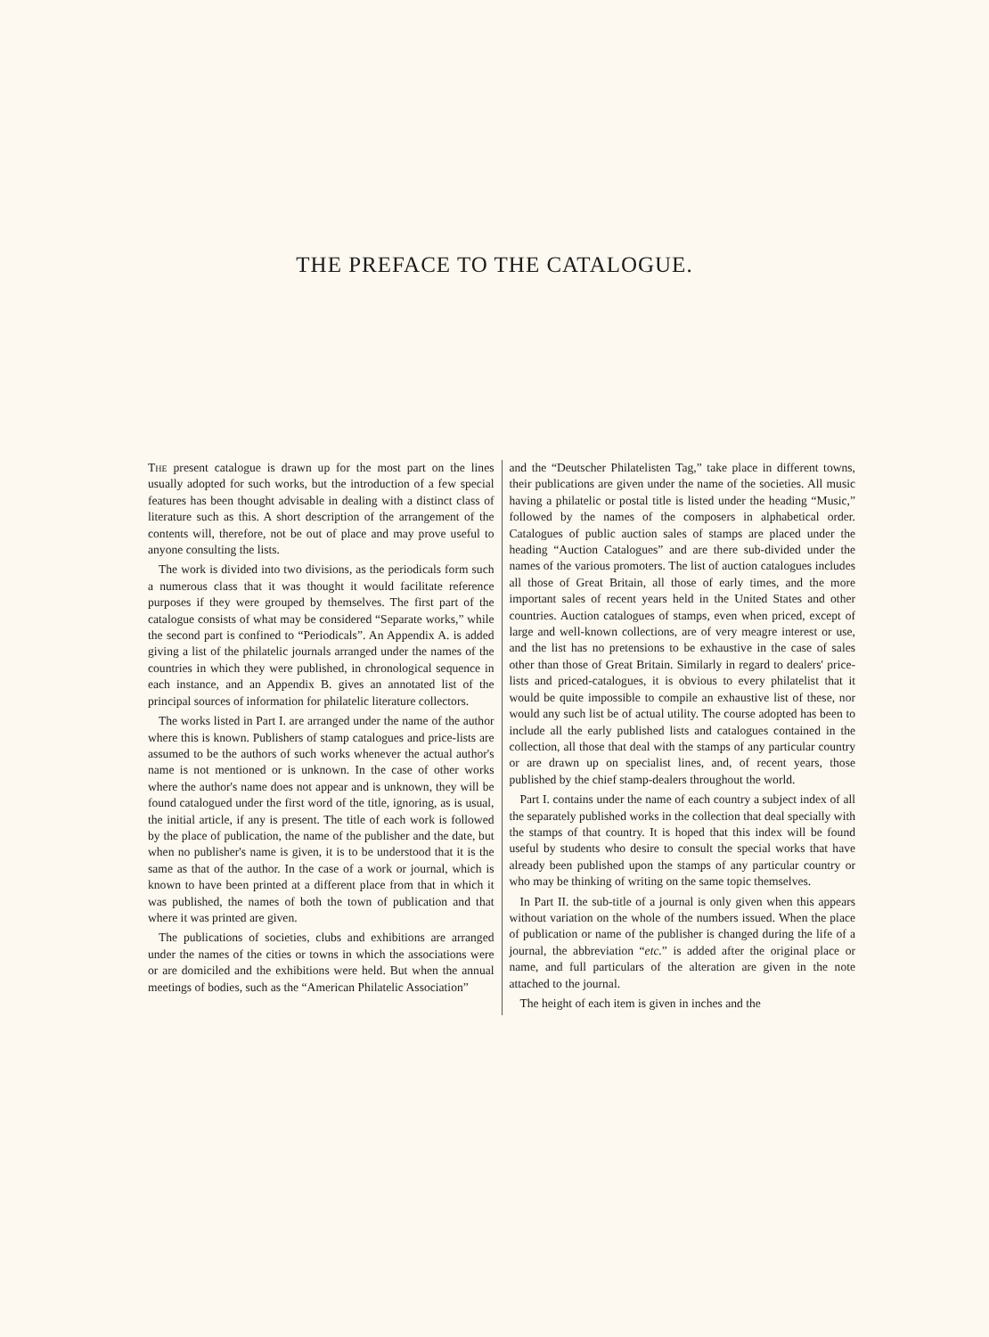THE PREFACE TO THE CATALOGUE.
The present catalogue is drawn up for the most part on the lines usually adopted for such works, but the introduction of a few special features has been thought advisable in dealing with a distinct class of literature such as this. A short description of the arrangement of the contents will, therefore, not be out of place and may prove useful to anyone consulting the lists.
The work is divided into two divisions, as the periodicals form such a numerous class that it was thought it would facilitate reference purposes if they were grouped by themselves. The first part of the catalogue consists of what may be considered “Separate works,” while the second part is confined to “Periodicals”. An Appendix A. is added giving a list of the philatelic journals arranged under the names of the countries in which they were published, in chronological sequence in each instance, and an Appendix B. gives an annotated list of the principal sources of information for philatelic literature collectors.
The works listed in Part I. are arranged under the name of the author where this is known. Publishers of stamp catalogues and price-lists are assumed to be the authors of such works whenever the actual author's name is not mentioned or is unknown. In the case of other works where the author's name does not appear and is unknown, they will be found catalogued under the first word of the title, ignoring, as is usual, the initial article, if any is present. The title of each work is followed by the place of publication, the name of the publisher and the date, but when no publisher's name is given, it is to be understood that it is the same as that of the author. In the case of a work or journal, which is known to have been printed at a different place from that in which it was published, the names of both the town of publication and that where it was printed are given.
The publications of societies, clubs and exhibitions are arranged under the names of the cities or towns in which the associations were or are domiciled and the exhibitions were held. But when the annual meetings of bodies, such as the “American Philatelic Association”
and the “Deutscher Philatelisten Tag,” take place in different towns, their publications are given under the name of the societies. All music having a philatelic or postal title is listed under the heading “Music,” followed by the names of the composers in alphabetical order. Catalogues of public auction sales of stamps are placed under the heading “Auction Catalogues” and are there sub-divided under the names of the various promoters. The list of auction catalogues includes all those of Great Britain, all those of early times, and the more important sales of recent years held in the United States and other countries. Auction catalogues of stamps, even when priced, except of large and well-known collections, are of very meagre interest or use, and the list has no pretensions to be exhaustive in the case of sales other than those of Great Britain. Similarly in regard to dealers' price-lists and priced-catalogues, it is obvious to every philatelist that it would be quite impossible to compile an exhaustive list of these, nor would any such list be of actual utility. The course adopted has been to include all the early published lists and catalogues contained in the collection, all those that deal with the stamps of any particular country or are drawn up on specialist lines, and, of recent years, those published by the chief stamp-dealers throughout the world.
Part I. contains under the name of each country a subject index of all the separately published works in the collection that deal specially with the stamps of that country. It is hoped that this index will be found useful by students who desire to consult the special works that have already been published upon the stamps of any particular country or who may be thinking of writing on the same topic themselves.
In Part II. the sub-title of a journal is only given when this appears without variation on the whole of the numbers issued. When the place of publication or name of the publisher is changed during the life of a journal, the abbreviation “etc.” is added after the original place or name, and full particulars of the alteration are given in the note attached to the journal.
The height of each item is given in inches and the